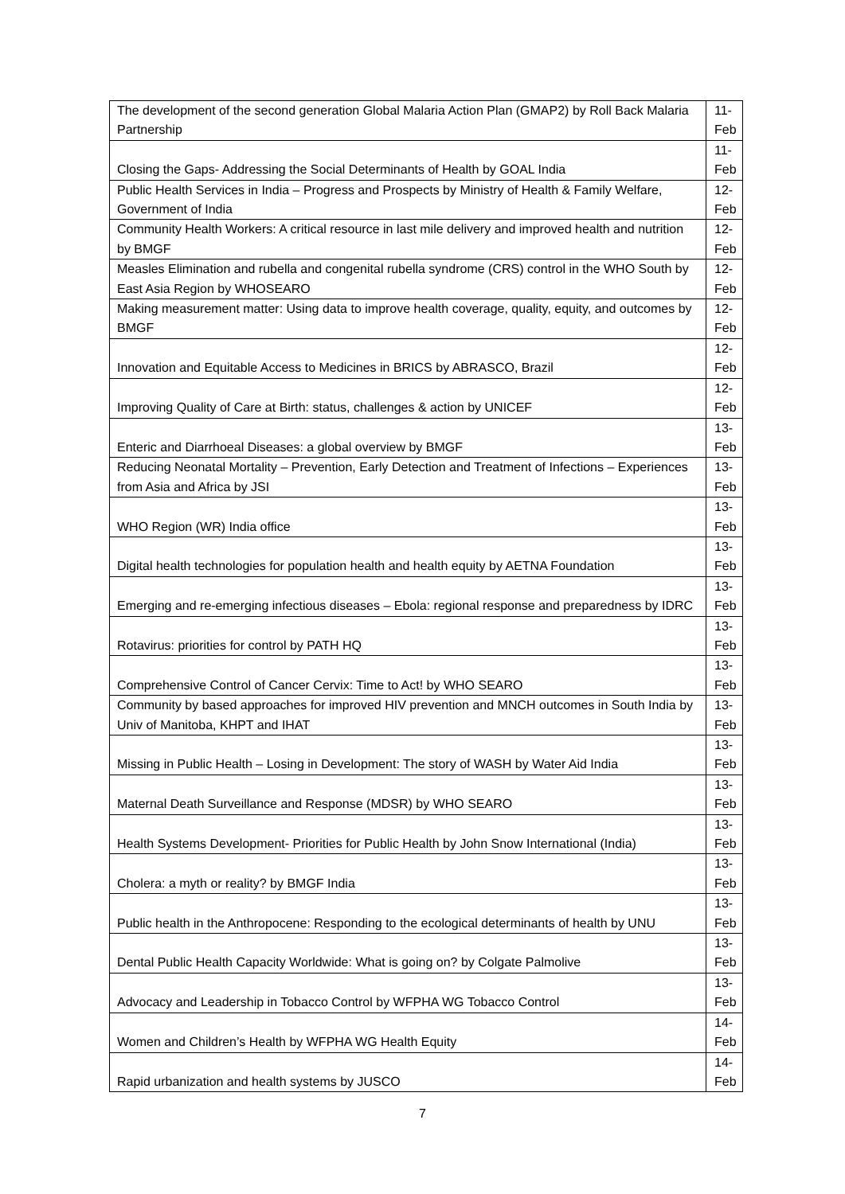| The development of the second generation Global Malaria Action Plan (GMAP2) by Roll Back Malaria Partnership | 11- Feb |
| Closing the Gaps- Addressing the Social Determinants of Health by GOAL India | 11- Feb |
| Public Health Services in India – Progress and Prospects by Ministry of Health & Family Welfare, Government of India | 12- Feb |
| Community Health Workers: A critical resource in last mile delivery and improved health and nutrition by BMGF | 12- Feb |
| Measles Elimination and rubella and congenital rubella syndrome (CRS) control in the WHO South by East Asia Region by WHOSEARO | 12- Feb |
| Making measurement matter: Using data to improve health coverage, quality, equity, and outcomes by BMGF | 12- Feb |
| Innovation and Equitable Access to Medicines in BRICS by ABRASCO, Brazil | 12- Feb |
| Improving Quality of Care at Birth: status, challenges & action by UNICEF | 12- Feb |
| Enteric and Diarrhoeal Diseases: a global overview by BMGF | 13- Feb |
| Reducing Neonatal Mortality – Prevention, Early Detection and Treatment of Infections – Experiences from Asia and Africa by JSI | 13- Feb |
| WHO Region (WR) India office | 13- Feb |
| Digital health technologies for population health and health equity by AETNA Foundation | 13- Feb |
| Emerging and re-emerging infectious diseases – Ebola: regional response and preparedness by IDRC | 13- Feb |
| Rotavirus: priorities for control by PATH HQ | 13- Feb |
| Comprehensive Control of Cancer Cervix: Time to Act! by WHO SEARO | 13- Feb |
| Community by based approaches for improved HIV prevention and MNCH outcomes in South India by Univ of Manitoba, KHPT and IHAT | 13- Feb |
| Missing in Public Health – Losing in Development: The story of WASH by Water Aid India | 13- Feb |
| Maternal Death Surveillance and Response (MDSR) by WHO SEARO | 13- Feb |
| Health Systems Development- Priorities for Public Health by John Snow International (India) | 13- Feb |
| Cholera: a myth or reality? by BMGF India | 13- Feb |
| Public health in the Anthropocene: Responding to the ecological determinants of health by UNU | 13- Feb |
| Dental Public Health Capacity Worldwide: What is going on? by Colgate Palmolive | 13- Feb |
| Advocacy and Leadership in Tobacco Control by WFPHA WG Tobacco Control | 13- Feb |
| Women and Children’s Health by WFPHA WG Health Equity | 14- Feb |
| Rapid urbanization and health systems by JUSCO | 14- Feb |
7